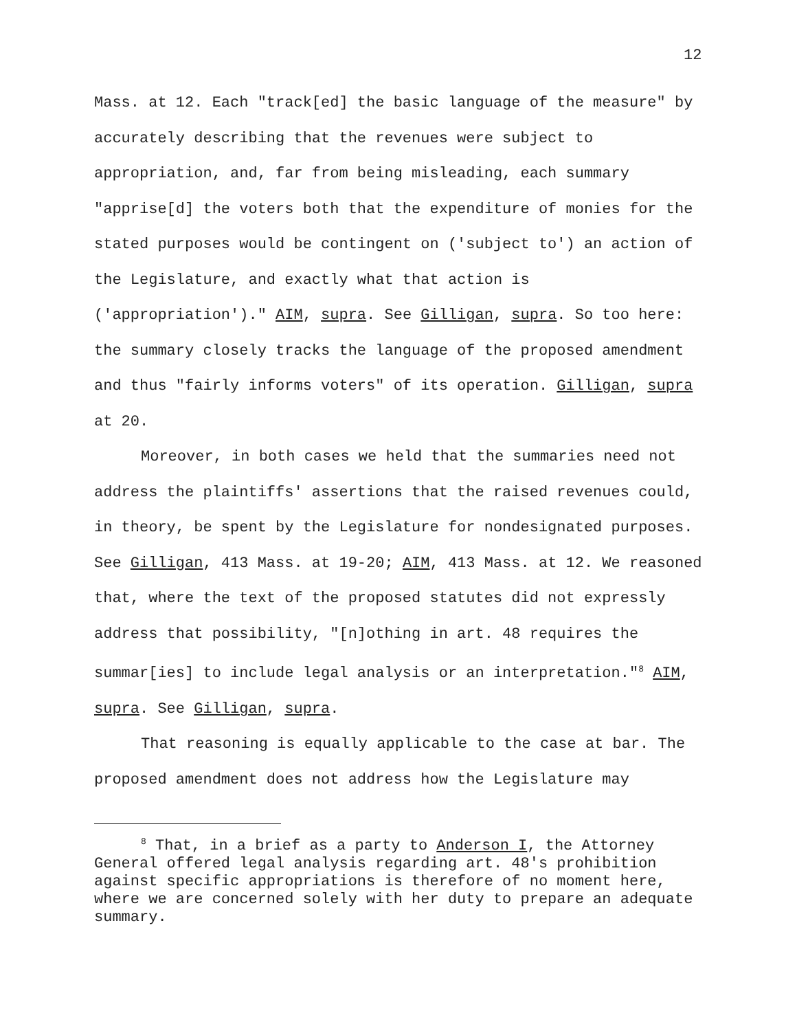12
Mass. at 12. Each "track[ed] the basic language of the measure" by accurately describing that the revenues were subject to appropriation, and, far from being misleading, each summary "apprise[d] the voters both that the expenditure of monies for the stated purposes would be contingent on ('subject to') an action of the Legislature, and exactly what that action is ('appropriation')." AIM, supra. See Gilligan, supra. So too here: the summary closely tracks the language of the proposed amendment and thus "fairly informs voters" of its operation. Gilligan, supra at 20.
Moreover, in both cases we held that the summaries need not address the plaintiffs' assertions that the raised revenues could, in theory, be spent by the Legislature for nondesignated purposes. See Gilligan, 413 Mass. at 19-20; AIM, 413 Mass. at 12. We reasoned that, where the text of the proposed statutes did not expressly address that possibility, "[n]othing in art. 48 requires the summar[ies] to include legal analysis or an interpretation."<sup>8</sup> AIM, supra. See Gilligan, supra.
That reasoning is equally applicable to the case at bar. The proposed amendment does not address how the Legislature may
<sup>8</sup> That, in a brief as a party to Anderson I, the Attorney General offered legal analysis regarding art. 48's prohibition against specific appropriations is therefore of no moment here, where we are concerned solely with her duty to prepare an adequate summary.